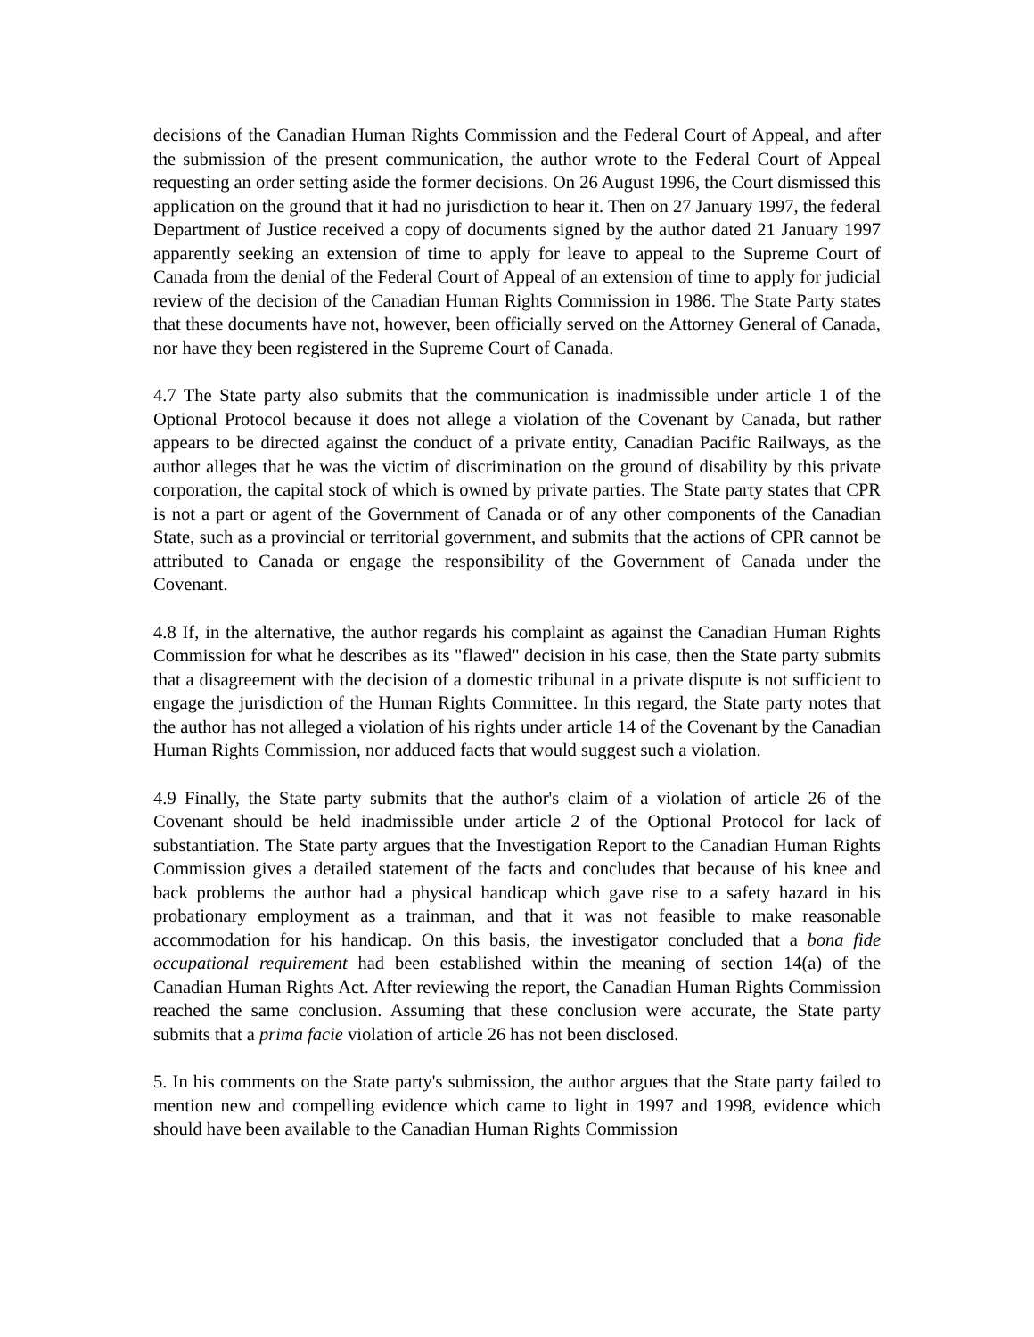decisions of the Canadian Human Rights Commission and the Federal Court of Appeal, and after the submission of the present communication, the author wrote to the Federal Court of Appeal requesting an order setting aside the former decisions. On 26 August 1996, the Court dismissed this application on the ground that it had no jurisdiction to hear it. Then on 27 January 1997, the federal Department of Justice received a copy of documents signed by the author dated 21 January 1997 apparently seeking an extension of time to apply for leave to appeal to the Supreme Court of Canada from the denial of the Federal Court of Appeal of an extension of time to apply for judicial review of the decision of the Canadian Human Rights Commission in 1986. The State Party states that these documents have not, however, been officially served on the Attorney General of Canada, nor have they been registered in the Supreme Court of Canada.
4.7 The State party also submits that the communication is inadmissible under article 1 of the Optional Protocol because it does not allege a violation of the Covenant by Canada, but rather appears to be directed against the conduct of a private entity, Canadian Pacific Railways, as the author alleges that he was the victim of discrimination on the ground of disability by this private corporation, the capital stock of which is owned by private parties. The State party states that CPR is not a part or agent of the Government of Canada or of any other components of the Canadian State, such as a provincial or territorial government, and submits that the actions of CPR cannot be attributed to Canada or engage the responsibility of the Government of Canada under the Covenant.
4.8 If, in the alternative, the author regards his complaint as against the Canadian Human Rights Commission for what he describes as its "flawed" decision in his case, then the State party submits that a disagreement with the decision of a domestic tribunal in a private dispute is not sufficient to engage the jurisdiction of the Human Rights Committee. In this regard, the State party notes that the author has not alleged a violation of his rights under article 14 of the Covenant by the Canadian Human Rights Commission, nor adduced facts that would suggest such a violation.
4.9 Finally, the State party submits that the author's claim of a violation of article 26 of the Covenant should be held inadmissible under article 2 of the Optional Protocol for lack of substantiation. The State party argues that the Investigation Report to the Canadian Human Rights Commission gives a detailed statement of the facts and concludes that because of his knee and back problems the author had a physical handicap which gave rise to a safety hazard in his probationary employment as a trainman, and that it was not feasible to make reasonable accommodation for his handicap. On this basis, the investigator concluded that a bona fide occupational requirement had been established within the meaning of section 14(a) of the Canadian Human Rights Act. After reviewing the report, the Canadian Human Rights Commission reached the same conclusion. Assuming that these conclusion were accurate, the State party submits that a prima facie violation of article 26 has not been disclosed.
5. In his comments on the State party's submission, the author argues that the State party failed to mention new and compelling evidence which came to light in 1997 and 1998, evidence which should have been available to the Canadian Human Rights Commission